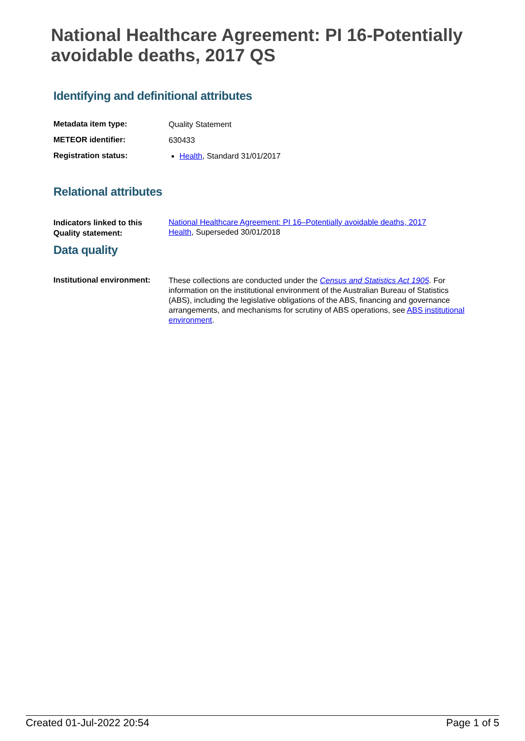National Healthcare Agreement: PI 16-Potentially avoidable deaths, 2017 QS
Identifying and definitional attributes
| Metadata item type: | Quality Statement |
| METEOR identifier: | 630433 |
| Registration status: | Health , Standard 31/01/2017 |
Relational attributes
| Indicators linked to this Quality statement: | National Healthcare Agreement: PI 16–Potentially avoidable deaths, 2017 Health , Superseded 30/01/2018 |
Data quality
| Institutional environment: | These collections are conducted under the Census and Statistics Act 1905 . For information on the institutional environment of the Australian Bureau of Statistics (ABS), including the legislative obligations of the ABS, financing and governance arrangements, and mechanisms for scrutiny of ABS operations, see ABS institutional environment . |
Created 01-Jul-2022 20:54 Page 1 of 5